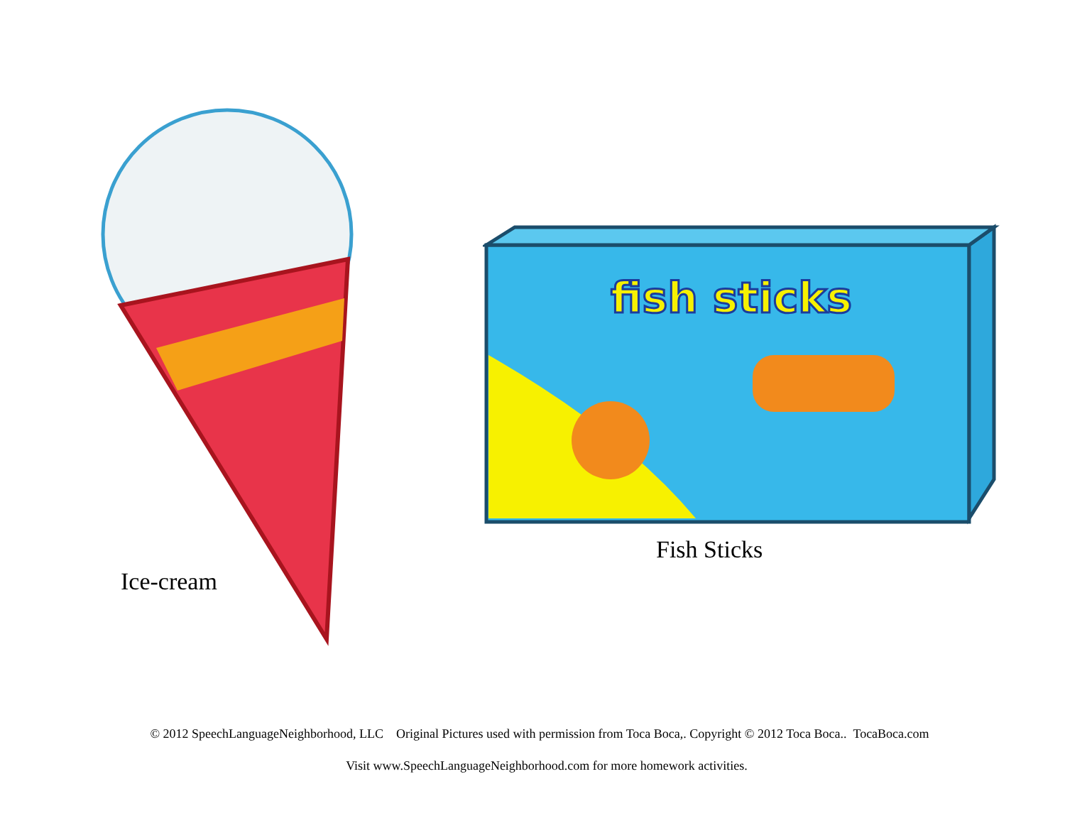Ice-cream
fish sticks
Fish Sticks
© 2012 SpeechLanguageNeighborhood, LLC Original Pictures used with permission from Toca Boca,. Copyright © 2012 Toca Boca.. TocaBoca.com
Visit www.SpeechLanguageNeighborhood.com for more homework activities.